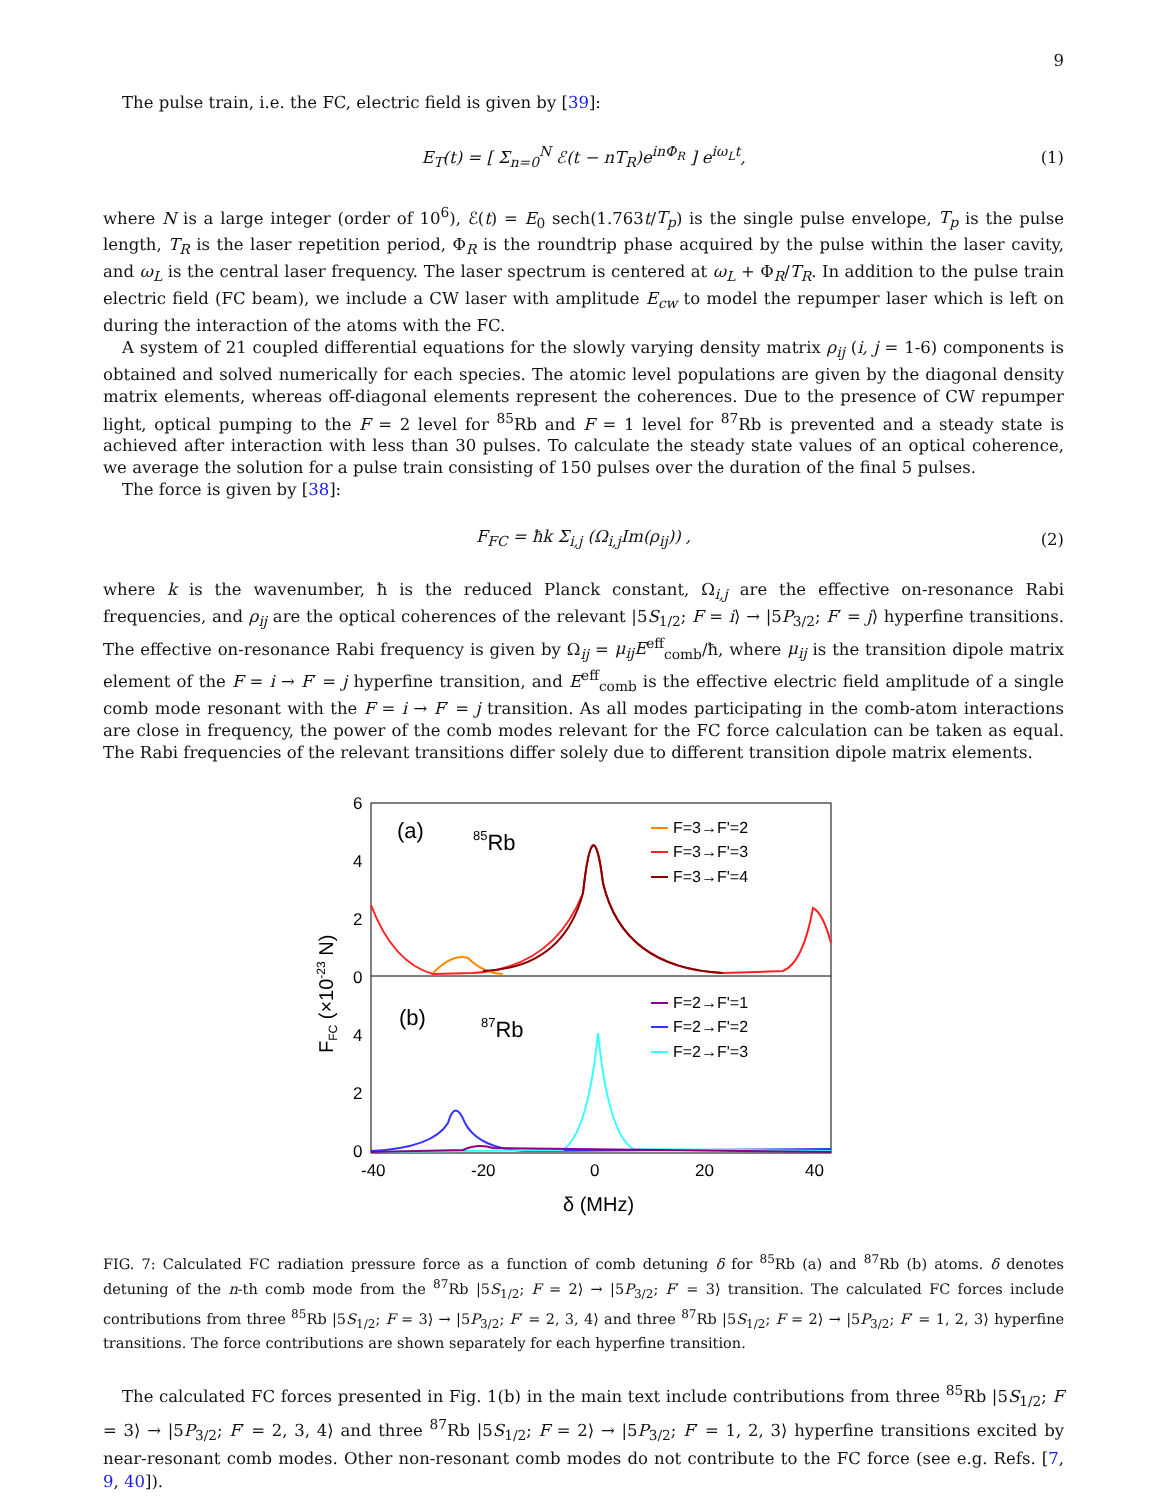9
The pulse train, i.e. the FC, electric field is given by [39]:
E<sub>T</sub>(t) = [ Σ<sub>n=0</sub><sup>N</sup> ℰ(t − nT<sub>R</sub>)e<sup>inΦ<sub>R</sub></sup> ] e<sup>iω<sub>L</sub>t</sup>, (1)
where N is a large integer (order of 10<sup>6</sup>), ℰ(t) = E<sub>0</sub> sech(1.763t/T<sub>p</sub>) is the single pulse envelope, T<sub>p</sub> is the pulse length, T<sub>R</sub> is the laser repetition period, Φ<sub>R</sub> is the roundtrip phase acquired by the pulse within the laser cavity, and ω<sub>L</sub> is the central laser frequency. The laser spectrum is centered at ω<sub>L</sub> + Φ<sub>R</sub>/T<sub>R</sub>. In addition to the pulse train electric field (FC beam), we include a CW laser with amplitude E<sub>cw</sub> to model the repumper laser which is left on during the interaction of the atoms with the FC.
A system of 21 coupled differential equations for the slowly varying density matrix ρ<sub>ij</sub> (i, j = 1-6) components is obtained and solved numerically for each species. The atomic level populations are given by the diagonal density matrix elements, whereas off-diagonal elements represent the coherences. Due to the presence of CW repumper light, optical pumping to the F = 2 level for <sup>85</sup>Rb and F = 1 level for <sup>87</sup>Rb is prevented and a steady state is achieved after interaction with less than 30 pulses. To calculate the steady state values of an optical coherence, we average the solution for a pulse train consisting of 150 pulses over the duration of the final 5 pulses.
The force is given by [38]:
F<sub>FC</sub> = ħk Σ<sub>i,j</sub> (Ω<sub>i,j</sub>Im(ρ<sub>ij</sub>)) , (2)
where k is the wavenumber, ħ is the reduced Planck constant, Ω<sub>i,j</sub> are the effective on-resonance Rabi frequencies, and ρ<sub>ij</sub> are the optical coherences of the relevant |5S<sub>1/2</sub>; F = i⟩ → |5P<sub>3/2</sub>; F′ = j⟩ hyperfine transitions. The effective on-resonance Rabi frequency is given by Ω<sub>ij</sub> = μ<sub>ij</sub>E<sup>eff</sup><sub>comb</sub>/ħ, where μ<sub>ij</sub> is the transition dipole matrix element of the F = i → F′ = j hyperfine transition, and E<sup>eff</sup><sub>comb</sub> is the effective electric field amplitude of a single comb mode resonant with the F = i → F′ = j transition. As all modes participating in the comb-atom interactions are close in frequency, the power of the comb modes relevant for the FC force calculation can be taken as equal. The Rabi frequencies of the relevant transitions differ solely due to different transition dipole matrix elements.
6
4
2
0
4
2
0
-40
-20
0
20
40
δ (MHz)
FFC (×10-23 N)
(a)
85Rb
(b)
87Rb
F=3→F'=2
F=3→F'=3
F=3→F'=4
F=2→F'=1
F=2→F'=2
F=2→F'=3
FIG. 7: Calculated FC radiation pressure force as a function of comb detuning δ for <sup>85</sup>Rb (a) and <sup>87</sup>Rb (b) atoms. δ denotes detuning of the n-th comb mode from the <sup>87</sup>Rb |5S<sub>1/2</sub>; F = 2⟩ → |5P<sub>3/2</sub>; F′ = 3⟩ transition. The calculated FC forces include contributions from three <sup>85</sup>Rb |5S<sub>1/2</sub>; F = 3⟩ → |5P<sub>3/2</sub>; F′ = 2, 3, 4⟩ and three <sup>87</sup>Rb |5S<sub>1/2</sub>; F = 2⟩ → |5P<sub>3/2</sub>; F′ = 1, 2, 3⟩ hyperfine transitions. The force contributions are shown separately for each hyperfine transition.
The calculated FC forces presented in Fig. 1(b) in the main text include contributions from three <sup>85</sup>Rb |5S<sub>1/2</sub>; F = 3⟩ → |5P<sub>3/2</sub>; F′ = 2, 3, 4⟩ and three <sup>87</sup>Rb |5S<sub>1/2</sub>; F = 2⟩ → |5P<sub>3/2</sub>; F′ = 1, 2, 3⟩ hyperfine transitions excited by near-resonant comb modes. Other non-resonant comb modes do not contribute to the FC force (see e.g. Refs. [7, 9, 40]).